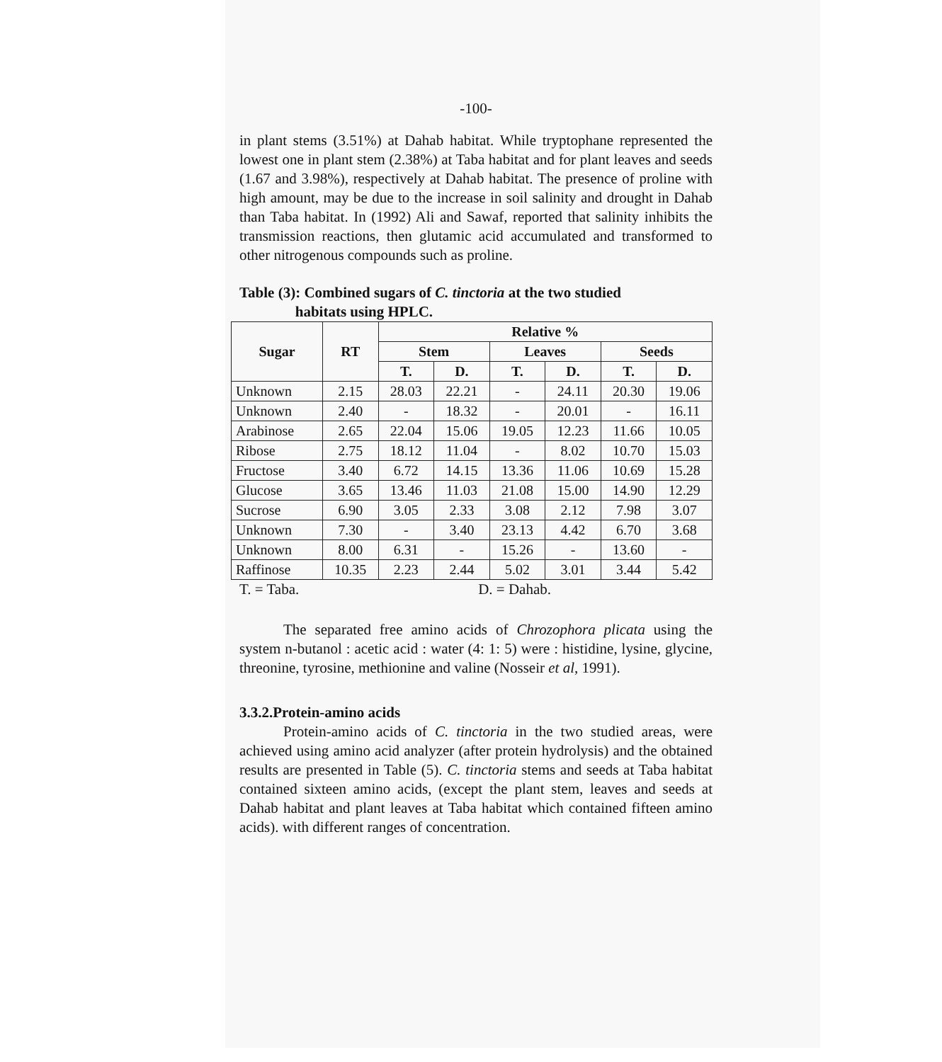-100-
in plant stems (3.51%) at Dahab habitat. While tryptophane represented the lowest one in plant stem (2.38%) at Taba habitat and for plant leaves and seeds (1.67 and 3.98%), respectively at Dahab habitat. The presence of proline with high amount, may be due to the increase in soil salinity and drought in Dahab than Taba habitat. In (1992) Ali and Sawaf, reported that salinity inhibits the transmission reactions, then glutamic acid accumulated and transformed to other nitrogenous compounds such as proline.
Table (3): Combined sugars of C. tinctoria at the two studied
habitats using HPLC.
| Sugar | RT | Relative % | | | | | |
| --- | --- | --- | --- | --- | --- | --- | --- |
| | | Stem | | Leaves | | Seeds | |
| | | T. | D. | T. | D. | T. | D. |
| Unknown | 2.15 | 28.03 | 22.21 | - | 24.11 | 20.30 | 19.06 |
| Unknown | 2.40 | - | 18.32 | - | 20.01 | - | 16.11 |
| Arabinose | 2.65 | 22.04 | 15.06 | 19.05 | 12.23 | 11.66 | 10.05 |
| Ribose | 2.75 | 18.12 | 11.04 | - | 8.02 | 10.70 | 15.03 |
| Fructose | 3.40 | 6.72 | 14.15 | 13.36 | 11.06 | 10.69 | 15.28 |
| Glucose | 3.65 | 13.46 | 11.03 | 21.08 | 15.00 | 14.90 | 12.29 |
| Sucrose | 6.90 | 3.05 | 2.33 | 3.08 | 2.12 | 7.98 | 3.07 |
| Unknown | 7.30 | - | 3.40 | 23.13 | 4.42 | 6.70 | 3.68 |
| Unknown | 8.00 | 6.31 | - | 15.26 | - | 13.60 | - |
| Raffinose | 10.35 | 2.23 | 2.44 | 5.02 | 3.01 | 3.44 | 5.42 |
T. = Taba. D. = Dahab.
The separated free amino acids of Chrozophora plicata using the system n-butanol : acetic acid : water (4: 1: 5) were : histidine, lysine, glycine, threonine, tyrosine, methionine and valine (Nosseir et al, 1991).
3.3.2.Protein-amino acids
Protein-amino acids of C. tinctoria in the two studied areas, were achieved using amino acid analyzer (after protein hydrolysis) and the obtained results are presented in Table (5). C. tinctoria stems and seeds at Taba habitat contained sixteen amino acids, (except the plant stem, leaves and seeds at Dahab habitat and plant leaves at Taba habitat which contained fifteen amino acids). with different ranges of concentration.